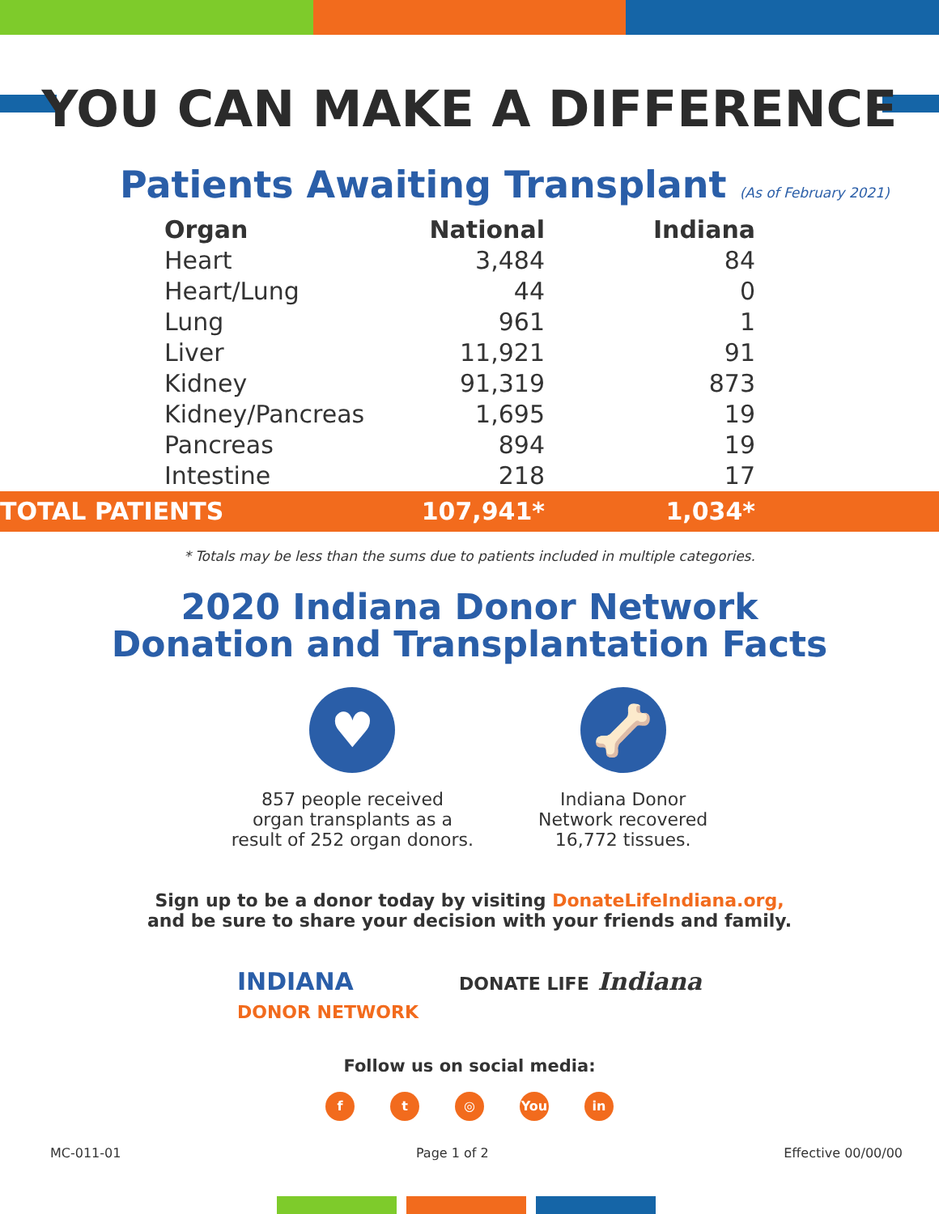YOU CAN MAKE A DIFFERENCE
Patients Awaiting Transplant (As of February 2021)
| Organ | National | Indiana | |
| --- | --- | --- | --- |
| Heart | 3,484 | 84 | |
| Heart/Lung | 44 | 0 | |
| Lung | 961 | 1 | |
| Liver | 11,921 | 91 | |
| Kidney | 91,319 | 873 | |
| Kidney/Pancreas | 1,695 | 19 | |
| Pancreas | 894 | 19 | |
| Intestine | 218 | 17 | |
| TOTAL PATIENTS | 107,941* | 1,034* | |
* Totals may be less than the sums due to patients included in multiple categories.
2020 Indiana Donor Network
Donation and Transplantation Facts
♥
857 people received
organ transplants as a
result of 252 organ donors.
🦴
Indiana Donor
Network recovered
16,772 tissues.
Sign up to be a donor today by visiting DonateLifeIndiana.org,
and be sure to share your decision with your friends and family.
INDIANA
DONOR NETWORK
DONATE LIFE Indiana
Follow us on social media:
ft ◎ You in
MC-011-01 Page 1 of 2 Effective 00/00/00